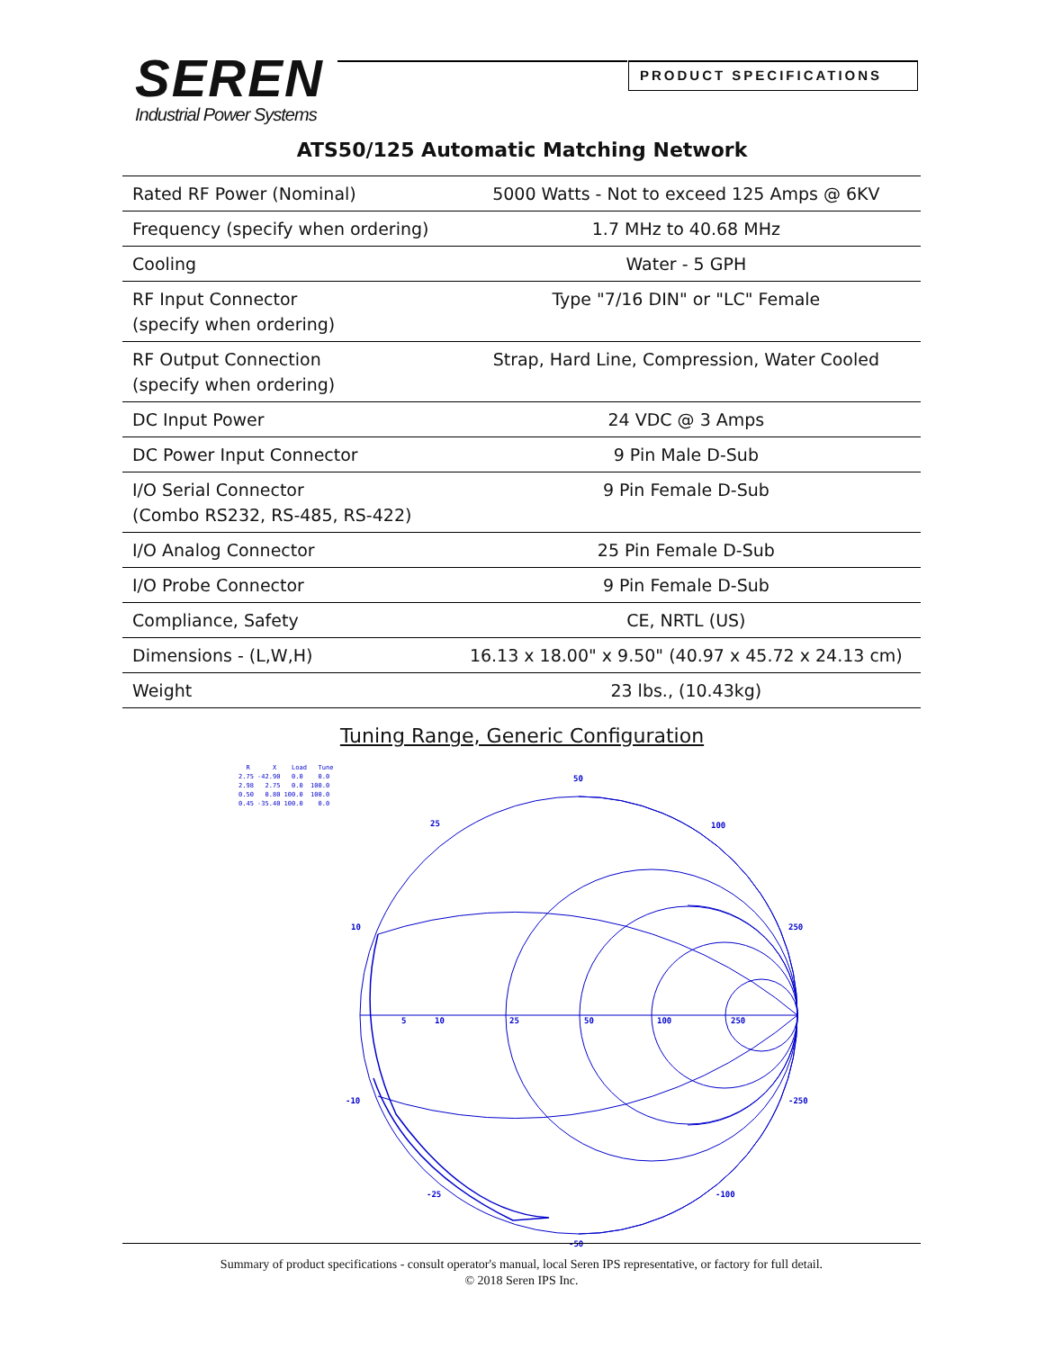SEREN
Industrial Power Systems
PRODUCT SPECIFICATIONS
ATS50/125 Automatic Matching Network
| Rated RF Power (Nominal) | 5000 Watts - Not to exceed 125 Amps @ 6KV |
| Frequency (specify when ordering) | 1.7 MHz to 40.68 MHz |
| Cooling | Water - 5 GPH |
| RF Input Connector (specify when ordering) | Type "7/16 DIN" or "LC" Female |
| RF Output Connection (specify when ordering) | Strap, Hard Line, Compression, Water Cooled |
| DC Input Power | 24 VDC @ 3 Amps |
| DC Power Input Connector | 9 Pin Male D-Sub |
| I/O Serial Connector (Combo RS232, RS-485, RS-422) | 9 Pin Female D-Sub |
| I/O Analog Connector | 25 Pin Female D-Sub |
| I/O Probe Connector | 9 Pin Female D-Sub |
| Compliance, Safety | CE, NRTL (US) |
| Dimensions - (L,W,H) | 16.13 x 18.00" x 9.50" (40.97 x 45.72 x 24.13 cm) |
| Weight | 23 lbs., (10.43kg) |
Tuning Range, Generic Configuration
R X Load Tune 2.75 -42.90 0.0 0.0 2.98 2.75 0.0 100.0 0.50 0.80 100.0 100.0 0.45 -35.40 100.0 0.0
50
25
100
10
250
5
10
25
50
100
250
-10
-250
-25
-100
-50
Summary of product specifications - consult operator's manual, local Seren IPS representative, or factory for full detail.
© 2018 Seren IPS Inc.